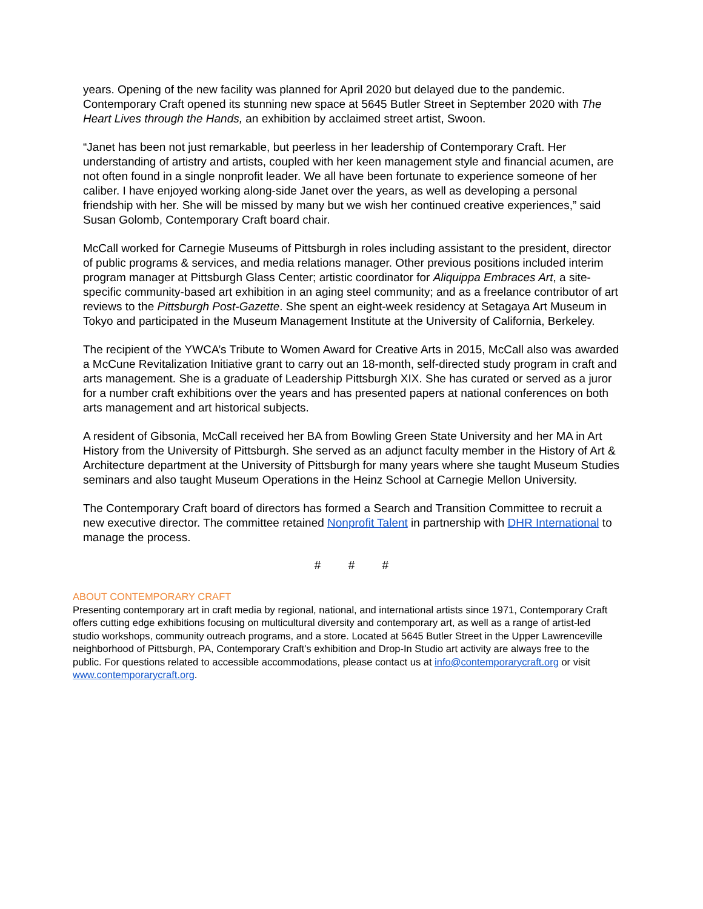years. Opening of the new facility was planned for April 2020 but delayed due to the pandemic. Contemporary Craft opened its stunning new space at 5645 Butler Street in September 2020 with The Heart Lives through the Hands, an exhibition by acclaimed street artist, Swoon.
“Janet has been not just remarkable, but peerless in her leadership of Contemporary Craft. Her understanding of artistry and artists, coupled with her keen management style and financial acumen, are not often found in a single nonprofit leader. We all have been fortunate to experience someone of her caliber. I have enjoyed working along-side Janet over the years, as well as developing a personal friendship with her. She will be missed by many but we wish her continued creative experiences,” said Susan Golomb, Contemporary Craft board chair.
McCall worked for Carnegie Museums of Pittsburgh in roles including assistant to the president, director of public programs & services, and media relations manager. Other previous positions included interim program manager at Pittsburgh Glass Center; artistic coordinator for Aliquippa Embraces Art, a site-specific community-based art exhibition in an aging steel community; and as a freelance contributor of art reviews to the Pittsburgh Post-Gazette. She spent an eight-week residency at Setagaya Art Museum in Tokyo and participated in the Museum Management Institute at the University of California, Berkeley.
The recipient of the YWCA’s Tribute to Women Award for Creative Arts in 2015, McCall also was awarded a McCune Revitalization Initiative grant to carry out an 18-month, self-directed study program in craft and arts management. She is a graduate of Leadership Pittsburgh XIX. She has curated or served as a juror for a number craft exhibitions over the years and has presented papers at national conferences on both arts management and art historical subjects.
A resident of Gibsonia, McCall received her BA from Bowling Green State University and her MA in Art History from the University of Pittsburgh. She served as an adjunct faculty member in the History of Art & Architecture department at the University of Pittsburgh for many years where she taught Museum Studies seminars and also taught Museum Operations in the Heinz School at Carnegie Mellon University.
The Contemporary Craft board of directors has formed a Search and Transition Committee to recruit a new executive director. The committee retained Nonprofit Talent in partnership with DHR International to manage the process.
# # #
ABOUT CONTEMPORARY CRAFT
Presenting contemporary art in craft media by regional, national, and international artists since 1971, Contemporary Craft offers cutting edge exhibitions focusing on multicultural diversity and contemporary art, as well as a range of artist-led studio workshops, community outreach programs, and a store. Located at 5645 Butler Street in the Upper Lawrenceville neighborhood of Pittsburgh, PA, Contemporary Craft’s exhibition and Drop-In Studio art activity are always free to the public. For questions related to accessible accommodations, please contact us at info@contemporarycraft.org or visit www.contemporarycraft.org.